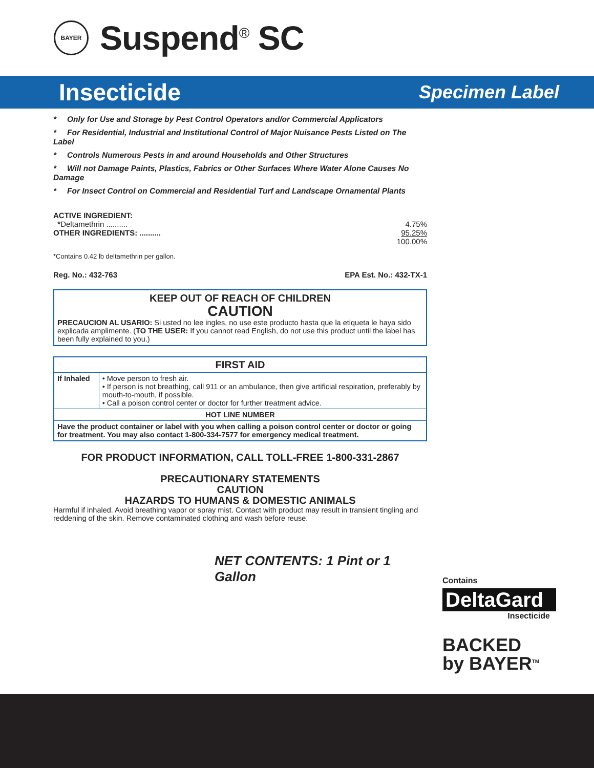BAYER
Suspend<sup>®</sup> SC
Insecticide
Specimen Label
* Only for Use and Storage by Pest Control Operators and/or Commercial Applicators
* For Residential, Industrial and Institutional Control of Major Nuisance Pests Listed on The Label
* Controls Numerous Pests in and around Households and Other Structures
* Will not Damage Paints, Plastics, Fabrics or Other Surfaces Where Water Alone Causes No Damage
* For Insect Control on Commercial and Residential Turf and Landscape Ornamental Plants
ACTIVE INGREDIENT:
*Deltamethrin .......... 4.75%
OTHER INGREDIENTS: .......... 95.25%
100.00%
*Contains 0.42 lb deltamethrin per gallon.
Reg. No.: 432-763 EPA Est. No.: 432-TX-1
KEEP OUT OF REACH OF CHILDREN
CAUTION
PRECAUCION AL USARIO: Si usted no lee ingles, no use este producto hasta que la etiqueta le haya sido explicada amplimente. (TO THE USER: If you cannot read English, do not use this product until the label has been fully explained to you.)
| FIRST AID | |
| --- | --- |
| If Inhaled | • Move person to fresh air. • If person is not breathing, call 911 or an ambulance, then give artificial respiration, preferably by mouth-to-mouth, if possible. • Call a poison control center or doctor for further treatment advice. |
| HOT LINE NUMBER | |
| Have the product container or label with you when calling a poison control center or doctor or going for treatment. You may also contact 1-800-334-7577 for emergency medical treatment. | |
FOR PRODUCT INFORMATION, CALL TOLL-FREE 1-800-331-2867
PRECAUTIONARY STATEMENTS
CAUTION
HAZARDS TO HUMANS & DOMESTIC ANIMALS
Harmful if inhaled. Avoid breathing vapor or spray mist. Contact with product may result in transient tingling and reddening of the skin. Remove contaminated clothing and wash before reuse.
NET CONTENTS: 1 Pint or 1 Gallon
Contains
DeltaGard
Insecticide
BACKED
by BAYER<sup>TM</sup>